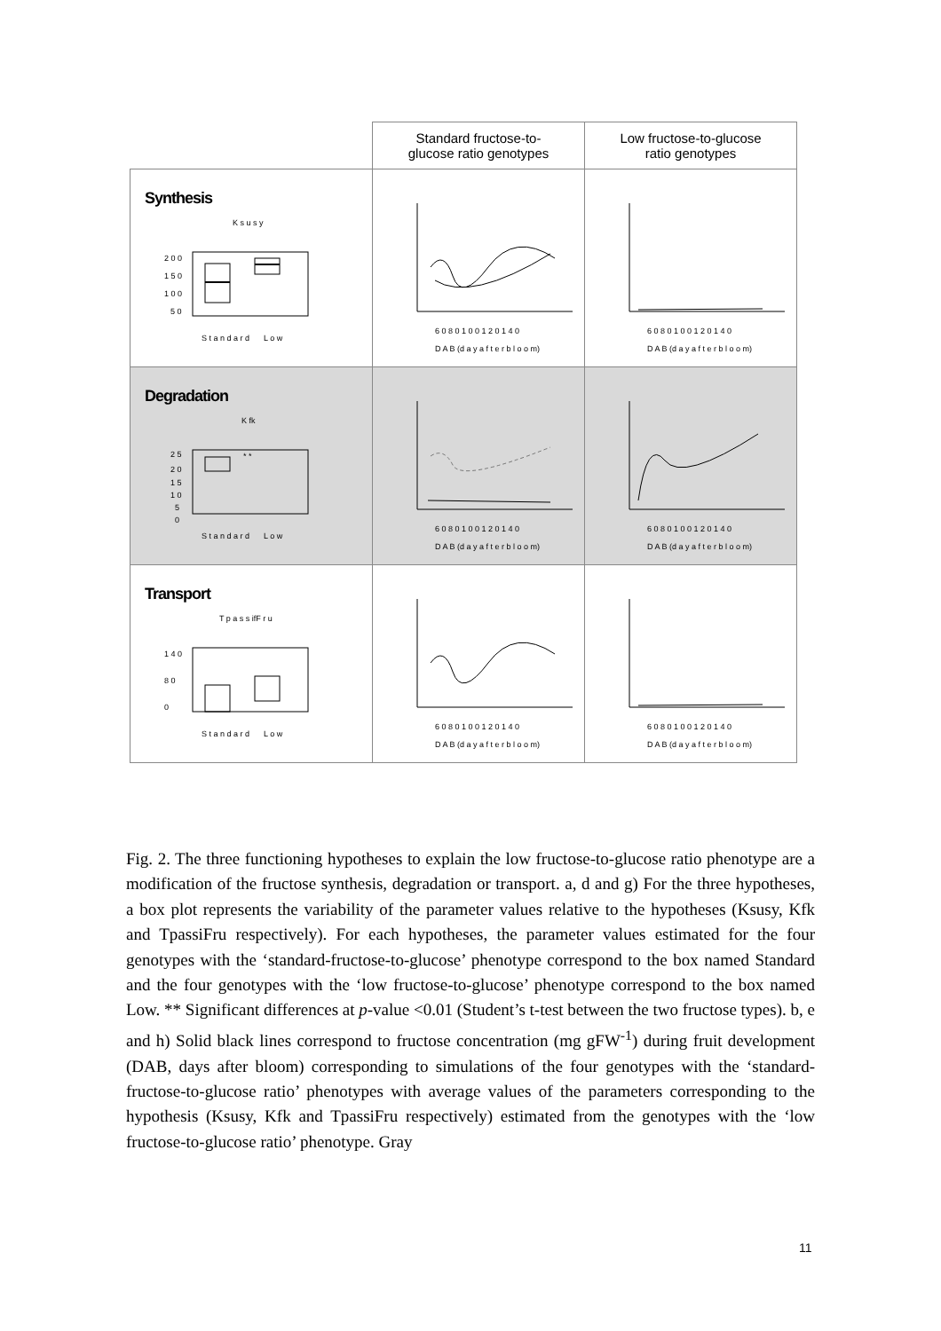| | Standard fructose-to- glucose ratio genotypes | Low fructose-to-glucose ratio genotypes |
| Synthesis K s u s y 2 0 0 1 5 0 1 0 0 5 0 S t a n d a r d L o w | 6 0 8 0 1 0 0 1 2 0 1 4 0 D A B (d a y a f t e r b l o o m) | 6 0 8 0 1 0 0 1 2 0 1 4 0 D A B (d a y a f t e r b l o o m) |
| Degradation K fk 2 5 2 0 1 5 1 0 5 0 * * S t a n d a r d L o w | 6 0 8 0 1 0 0 1 2 0 1 4 0 D A B (d a y a f t e r b l o o m) | 6 0 8 0 1 0 0 1 2 0 1 4 0 D A B (d a y a f t e r b l o o m) |
| Transport T p a s s ifF r u 1 4 0 8 0 0 S t a n d a r d L o w | 6 0 8 0 1 0 0 1 2 0 1 4 0 D A B (d a y a f t e r b l o o m) | 6 0 8 0 1 0 0 1 2 0 1 4 0 D A B (d a y a f t e r b l o o m) |
Fig. 2. The three functioning hypotheses to explain the low fructose-to-glucose ratio phenotype are a modification of the fructose synthesis, degradation or transport. a, d and g) For the three hypotheses, a box plot represents the variability of the parameter values relative to the hypotheses (Ksusy, Kfk and TpassiFru respectively). For each hypotheses, the parameter values estimated for the four genotypes with the ‘standard-fructose-to-glucose’ phenotype correspond to the box named Standard and the four genotypes with the ‘low fructose-to-glucose’ phenotype correspond to the box named Low. ** Significant differences at p-value <0.01 (Student’s t-test between the two fructose types). b, e and h) Solid black lines correspond to fructose concentration (mg gFW<sup>-1</sup>) during fruit development (DAB, days after bloom) corresponding to simulations of the four genotypes with the ‘standard-fructose-to-glucose ratio’ phenotypes with average values of the parameters corresponding to the hypothesis (Ksusy, Kfk and TpassiFru respectively) estimated from the genotypes with the ‘low fructose-to-glucose ratio’ phenotype. Gray
11